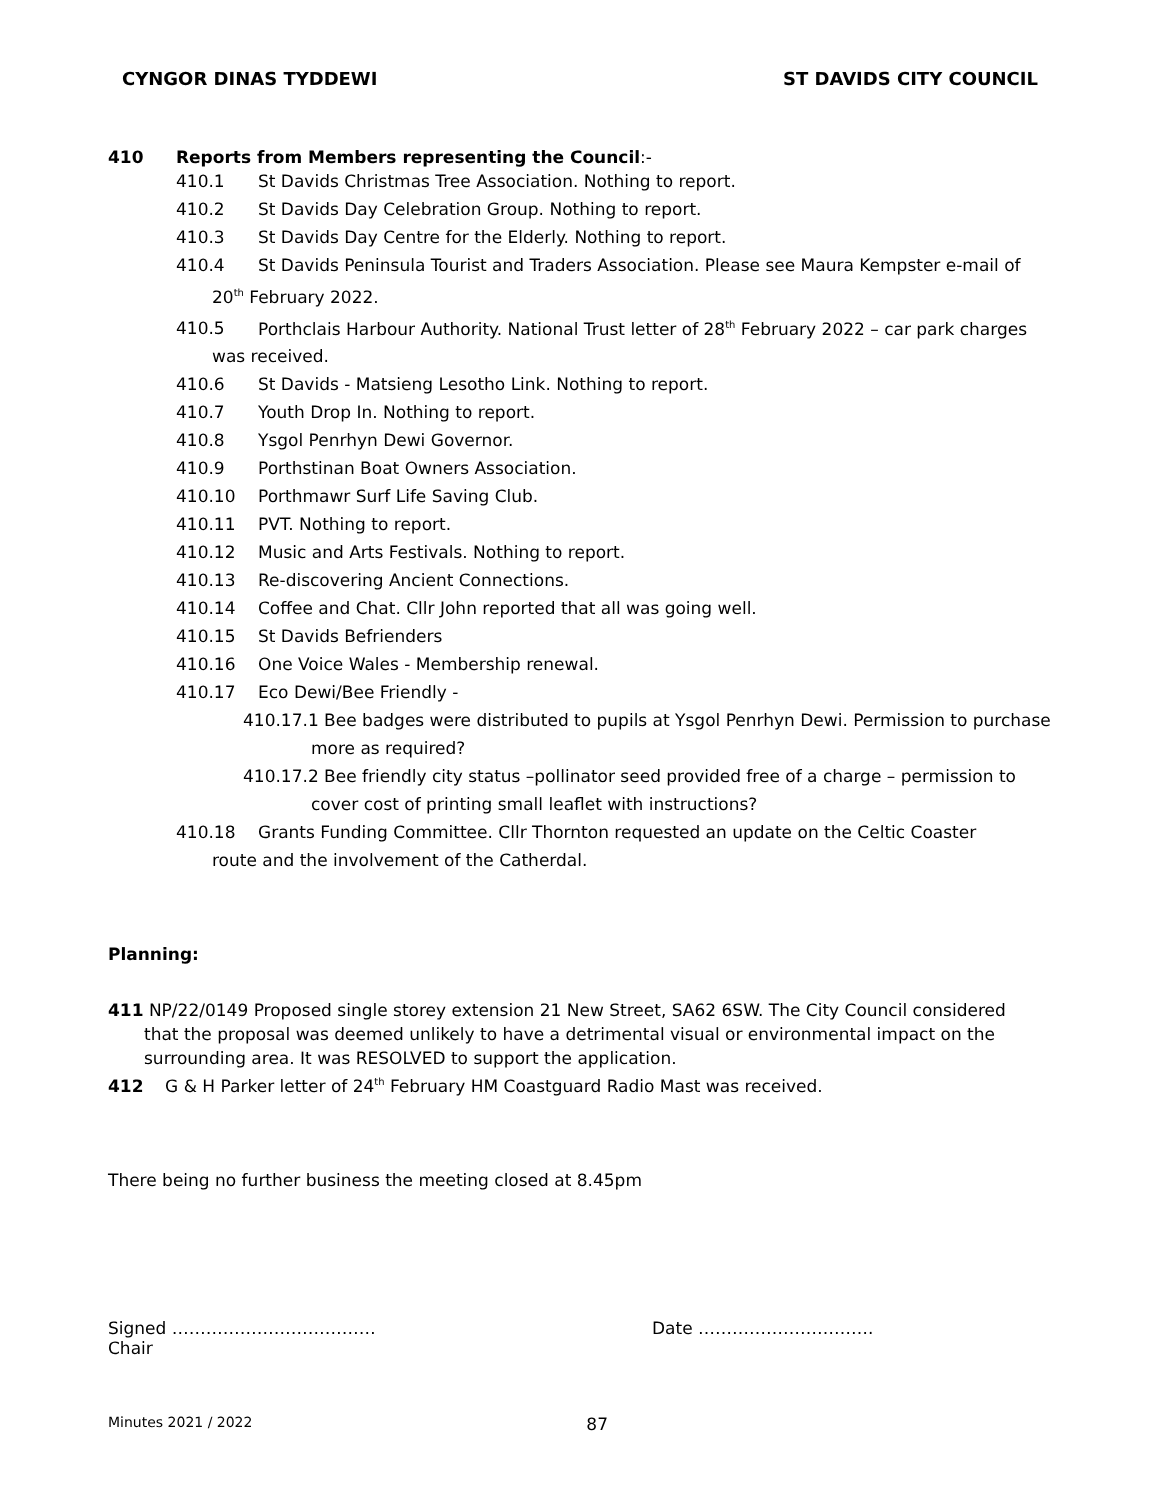CYNGOR DINAS TYDDEWI ST DAVIDS CITY COUNCIL
410 Reports from Members representing the Council:-
410.1 St Davids Christmas Tree Association. Nothing to report.
410.2 St Davids Day Celebration Group. Nothing to report.
410.3 St Davids Day Centre for the Elderly. Nothing to report.
410.4 St Davids Peninsula Tourist and Traders Association. Please see Maura Kempster e-mail of
20<sup>th</sup> February 2022.
410.5 Porthclais Harbour Authority. National Trust letter of 28<sup>th</sup> February 2022 – car park charges
was received.
410.6 St Davids - Matsieng Lesotho Link. Nothing to report.
410.7 Youth Drop In. Nothing to report.
410.8 Ysgol Penrhyn Dewi Governor.
410.9 Porthstinan Boat Owners Association.
410.10 Porthmawr Surf Life Saving Club.
410.11 PVT. Nothing to report.
410.12 Music and Arts Festivals. Nothing to report.
410.13 Re-discovering Ancient Connections.
410.14 Coffee and Chat. Cllr John reported that all was going well.
410.15 St Davids Befrienders
410.16 One Voice Wales - Membership renewal.
410.17 Eco Dewi/Bee Friendly -
410.17.1 Bee badges were distributed to pupils at Ysgol Penrhyn Dewi. Permission to purchase
more as required?
410.17.2 Bee friendly city status –pollinator seed provided free of a charge – permission to
cover cost of printing small leaflet with instructions?
410.18 Grants Funding Committee. Cllr Thornton requested an update on the Celtic Coaster
route and the involvement of the Catherdal.
Planning:
411 NP/22/0149 Proposed single storey extension 21 New Street, SA62 6SW. The City Council considered
that the proposal was deemed unlikely to have a detrimental visual or environmental impact on the
surrounding area. It was RESOLVED to support the application.
412 G & H Parker letter of 24<sup>th</sup> February HM Coastguard Radio Mast was received.
There being no further business the meeting closed at 8.45pm
Signed ………………………………
Chair
Date ………………………….
Minutes 2021 / 2022 87